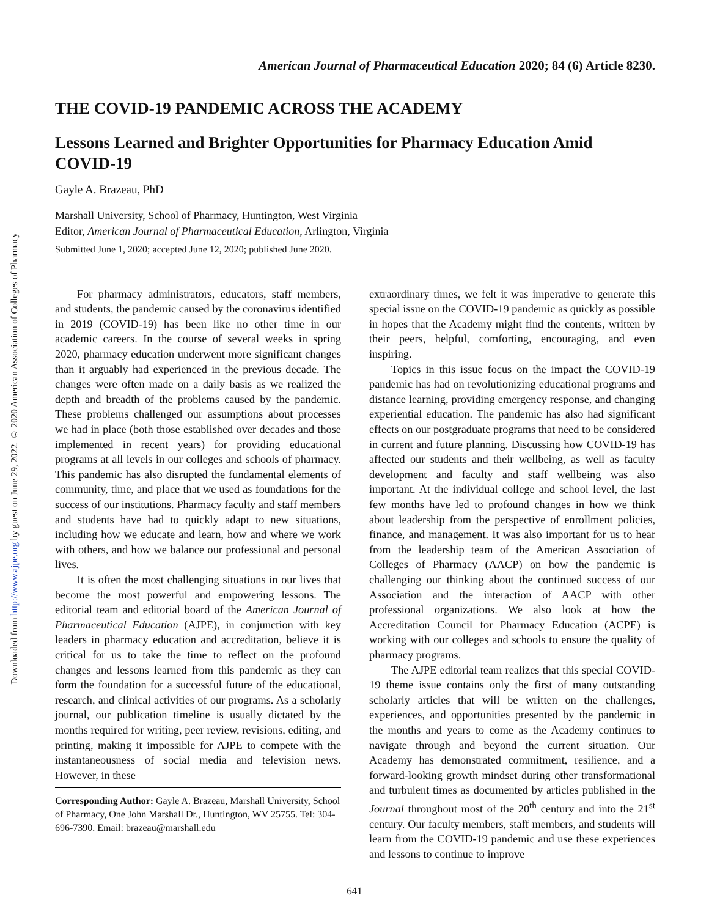Downloaded from http://www.ajpe.org by guest on June 29, 2022. © 2020 American Association of Colleges of Pharmacy
American Journal of Pharmaceutical Education 2020; 84 (6) Article 8230.
THE COVID-19 PANDEMIC ACROSS THE ACADEMY
Lessons Learned and Brighter Opportunities for Pharmacy Education Amid COVID-19
Gayle A. Brazeau, PhD
Marshall University, School of Pharmacy, Huntington, West Virginia
Editor, American Journal of Pharmaceutical Education, Arlington, Virginia
Submitted June 1, 2020; accepted June 12, 2020; published June 2020.
For pharmacy administrators, educators, staff members, and students, the pandemic caused by the coronavirus identified in 2019 (COVID-19) has been like no other time in our academic careers. In the course of several weeks in spring 2020, pharmacy education underwent more significant changes than it arguably had experienced in the previous decade. The changes were often made on a daily basis as we realized the depth and breadth of the problems caused by the pandemic. These problems challenged our assumptions about processes we had in place (both those established over decades and those implemented in recent years) for providing educational programs at all levels in our colleges and schools of pharmacy. This pandemic has also disrupted the fundamental elements of community, time, and place that we used as foundations for the success of our institutions. Pharmacy faculty and staff members and students have had to quickly adapt to new situations, including how we educate and learn, how and where we work with others, and how we balance our professional and personal lives.
It is often the most challenging situations in our lives that become the most powerful and empowering lessons. The editorial team and editorial board of the American Journal of Pharmaceutical Education (AJPE), in conjunction with key leaders in pharmacy education and accreditation, believe it is critical for us to take the time to reflect on the profound changes and lessons learned from this pandemic as they can form the foundation for a successful future of the educational, research, and clinical activities of our programs. As a scholarly journal, our publication timeline is usually dictated by the months required for writing, peer review, revisions, editing, and printing, making it impossible for AJPE to compete with the instantaneousness of social media and television news. However, in these
Corresponding Author: Gayle A. Brazeau, Marshall University, School of Pharmacy, One John Marshall Dr., Huntington, WV 25755. Tel: 304-696-7390. Email: brazeau@marshall.edu
extraordinary times, we felt it was imperative to generate this special issue on the COVID-19 pandemic as quickly as possible in hopes that the Academy might find the contents, written by their peers, helpful, comforting, encouraging, and even inspiring.
Topics in this issue focus on the impact the COVID-19 pandemic has had on revolutionizing educational programs and distance learning, providing emergency response, and changing experiential education. The pandemic has also had significant effects on our postgraduate programs that need to be considered in current and future planning. Discussing how COVID-19 has affected our students and their wellbeing, as well as faculty development and faculty and staff wellbeing was also important. At the individual college and school level, the last few months have led to profound changes in how we think about leadership from the perspective of enrollment policies, finance, and management. It was also important for us to hear from the leadership team of the American Association of Colleges of Pharmacy (AACP) on how the pandemic is challenging our thinking about the continued success of our Association and the interaction of AACP with other professional organizations. We also look at how the Accreditation Council for Pharmacy Education (ACPE) is working with our colleges and schools to ensure the quality of pharmacy programs.
The AJPE editorial team realizes that this special COVID-19 theme issue contains only the first of many outstanding scholarly articles that will be written on the challenges, experiences, and opportunities presented by the pandemic in the months and years to come as the Academy continues to navigate through and beyond the current situation. Our Academy has demonstrated commitment, resilience, and a forward-looking growth mindset during other transformational and turbulent times as documented by articles published in the Journal throughout most of the 20<sup>th</sup> century and into the 21<sup>st</sup> century. Our faculty members, staff members, and students will learn from the COVID-19 pandemic and use these experiences and lessons to continue to improve
641